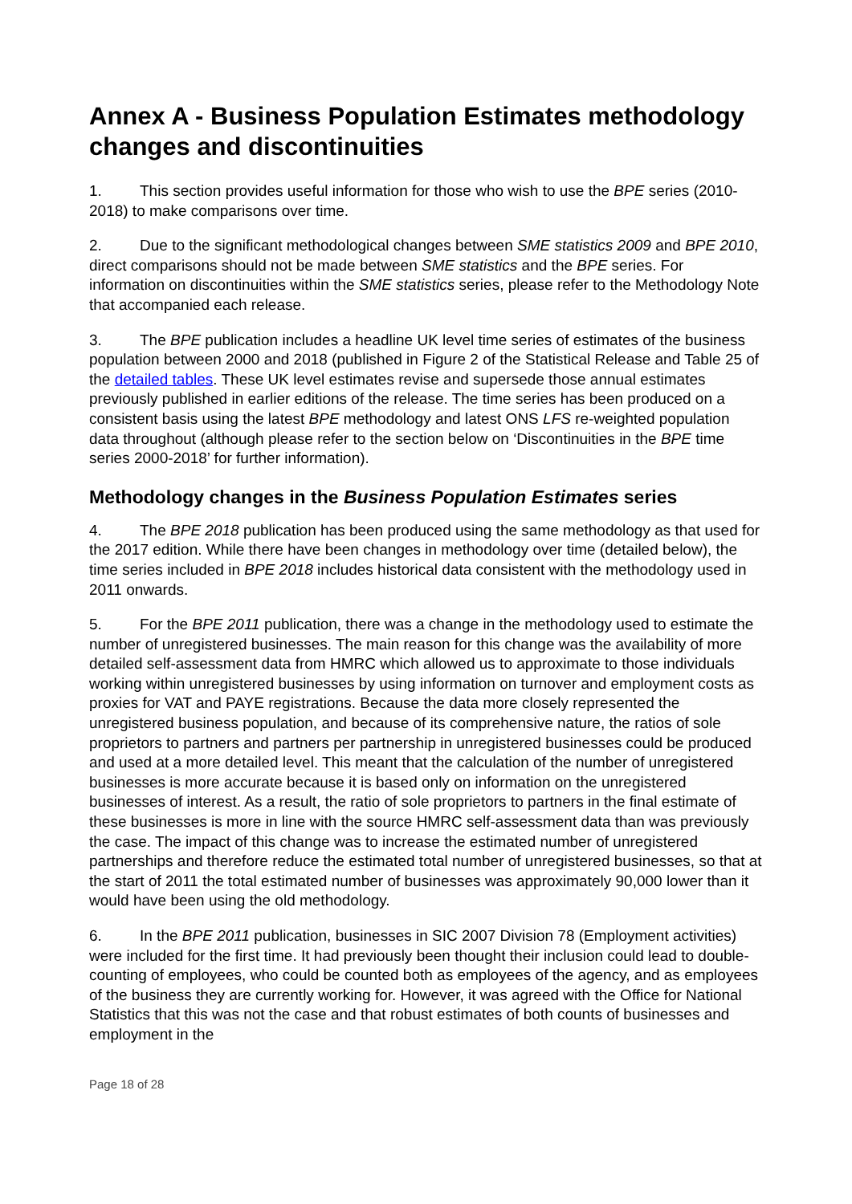Annex A - Business Population Estimates methodology changes and discontinuities
1. This section provides useful information for those who wish to use the BPE series (2010-2018) to make comparisons over time.
2. Due to the significant methodological changes between SME statistics 2009 and BPE 2010, direct comparisons should not be made between SME statistics and the BPE series. For information on discontinuities within the SME statistics series, please refer to the Methodology Note that accompanied each release.
3. The BPE publication includes a headline UK level time series of estimates of the business population between 2000 and 2018 (published in Figure 2 of the Statistical Release and Table 25 of the detailed tables. These UK level estimates revise and supersede those annual estimates previously published in earlier editions of the release. The time series has been produced on a consistent basis using the latest BPE methodology and latest ONS LFS re-weighted population data throughout (although please refer to the section below on ‘Discontinuities in the BPE time series 2000-2018’ for further information).
Methodology changes in the Business Population Estimates series
4. The BPE 2018 publication has been produced using the same methodology as that used for the 2017 edition. While there have been changes in methodology over time (detailed below), the time series included in BPE 2018 includes historical data consistent with the methodology used in 2011 onwards.
5. For the BPE 2011 publication, there was a change in the methodology used to estimate the number of unregistered businesses. The main reason for this change was the availability of more detailed self-assessment data from HMRC which allowed us to approximate to those individuals working within unregistered businesses by using information on turnover and employment costs as proxies for VAT and PAYE registrations. Because the data more closely represented the unregistered business population, and because of its comprehensive nature, the ratios of sole proprietors to partners and partners per partnership in unregistered businesses could be produced and used at a more detailed level. This meant that the calculation of the number of unregistered businesses is more accurate because it is based only on information on the unregistered businesses of interest. As a result, the ratio of sole proprietors to partners in the final estimate of these businesses is more in line with the source HMRC self-assessment data than was previously the case. The impact of this change was to increase the estimated number of unregistered partnerships and therefore reduce the estimated total number of unregistered businesses, so that at the start of 2011 the total estimated number of businesses was approximately 90,000 lower than it would have been using the old methodology.
6. In the BPE 2011 publication, businesses in SIC 2007 Division 78 (Employment activities) were included for the first time. It had previously been thought their inclusion could lead to double-counting of employees, who could be counted both as employees of the agency, and as employees of the business they are currently working for. However, it was agreed with the Office for National Statistics that this was not the case and that robust estimates of both counts of businesses and employment in the
Page 18 of 28